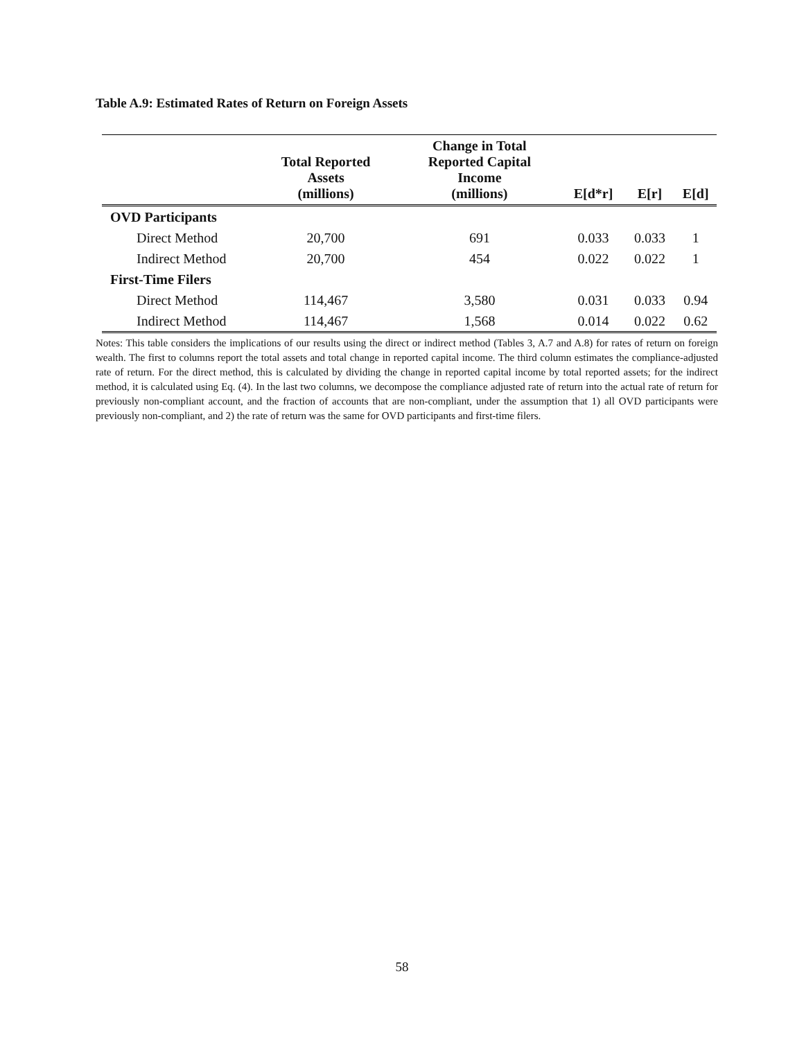Table A.9: Estimated Rates of Return on Foreign Assets
| | Total Reported Assets (millions) | Change in Total Reported Capital Income (millions) | E[d*r] | E[r] | E[d] |
| --- | --- | --- | --- | --- | --- |
| OVD Participants | | | | | |
| Direct Method | 20,700 | 691 | 0.033 | 0.033 | 1 |
| Indirect Method | 20,700 | 454 | 0.022 | 0.022 | 1 |
| First-Time Filers | | | | | |
| Direct Method | 114,467 | 3,580 | 0.031 | 0.033 | 0.94 |
| Indirect Method | 114,467 | 1,568 | 0.014 | 0.022 | 0.62 |
Notes: This table considers the implications of our results using the direct or indirect method (Tables 3, A.7 and A.8) for rates of return on foreign wealth. The first to columns report the total assets and total change in reported capital income. The third column estimates the compliance-adjusted rate of return. For the direct method, this is calculated by dividing the change in reported capital income by total reported assets; for the indirect method, it is calculated using Eq. (4). In the last two columns, we decompose the compliance adjusted rate of return into the actual rate of return for previously non-compliant account, and the fraction of accounts that are non-compliant, under the assumption that 1) all OVD participants were previously non-compliant, and 2) the rate of return was the same for OVD participants and first-time filers.
58